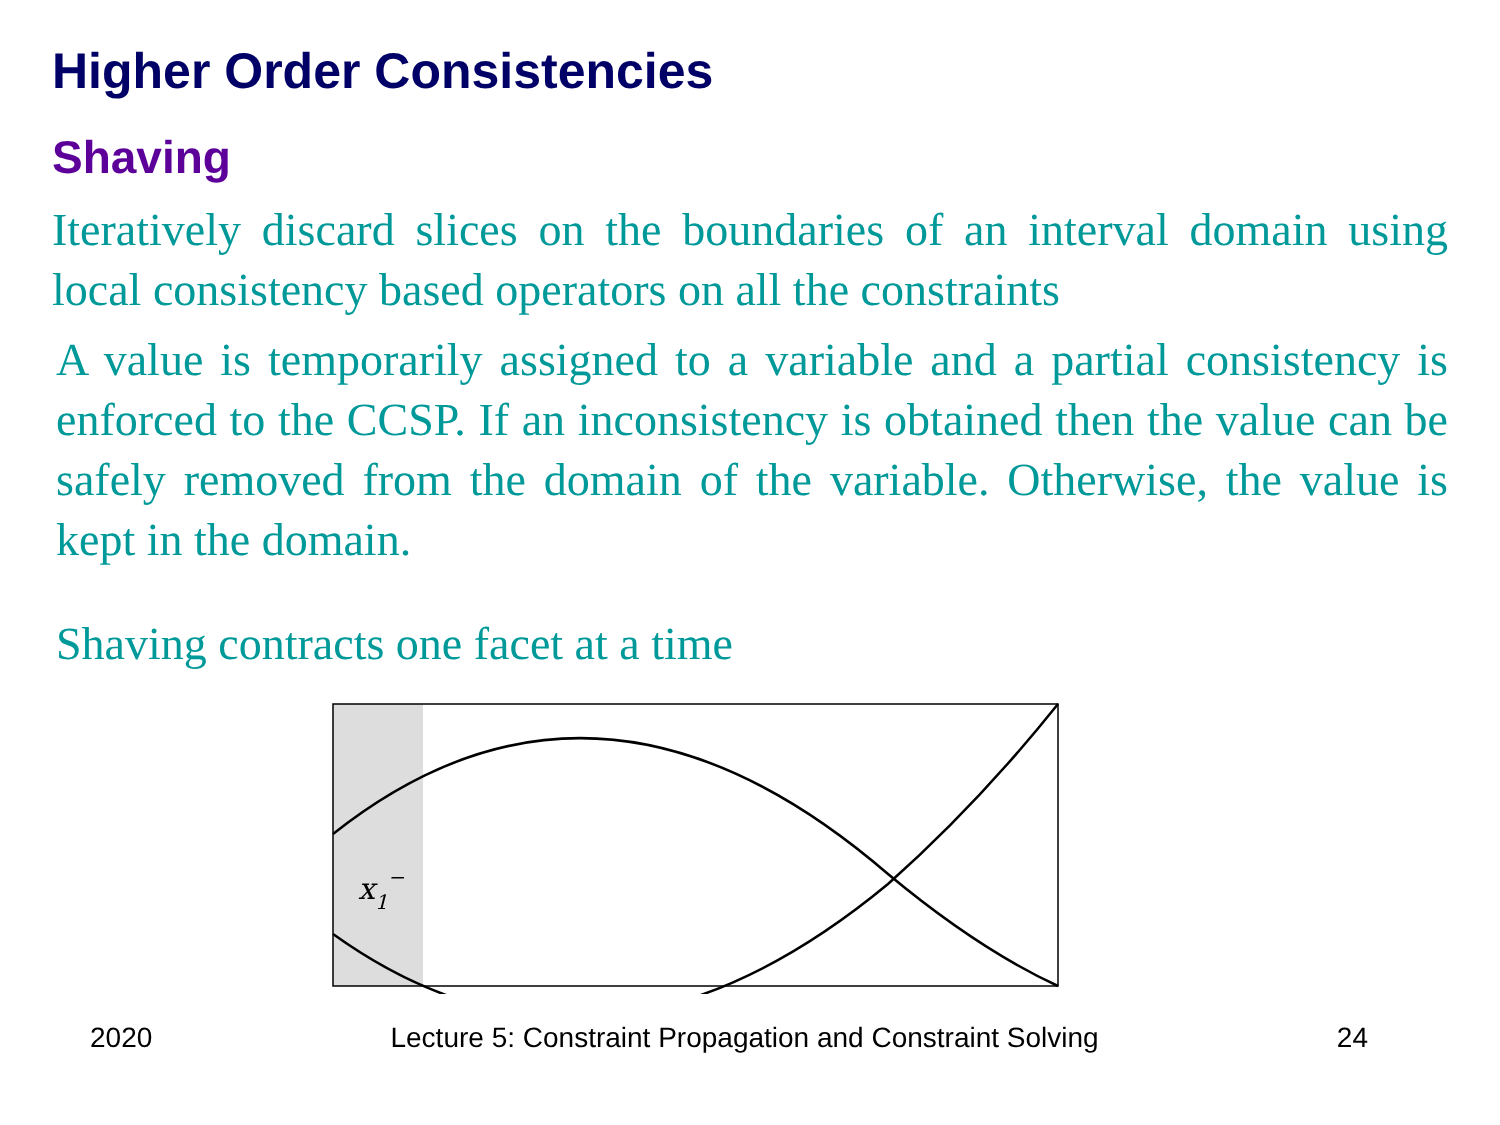Higher Order Consistencies
Shaving
Iteratively discard slices on the boundaries of an interval domain using local consistency based operators on all the constraints
A value is temporarily assigned to a variable and a partial consistency is enforced to the CCSP. If an inconsistency is obtained then the value can be safely removed from the domain of the variable. Otherwise, the value is kept in the domain.
Shaving contracts one facet at a time
x1−
2020 Lecture 5: Constraint Propagation and Constraint Solving 24